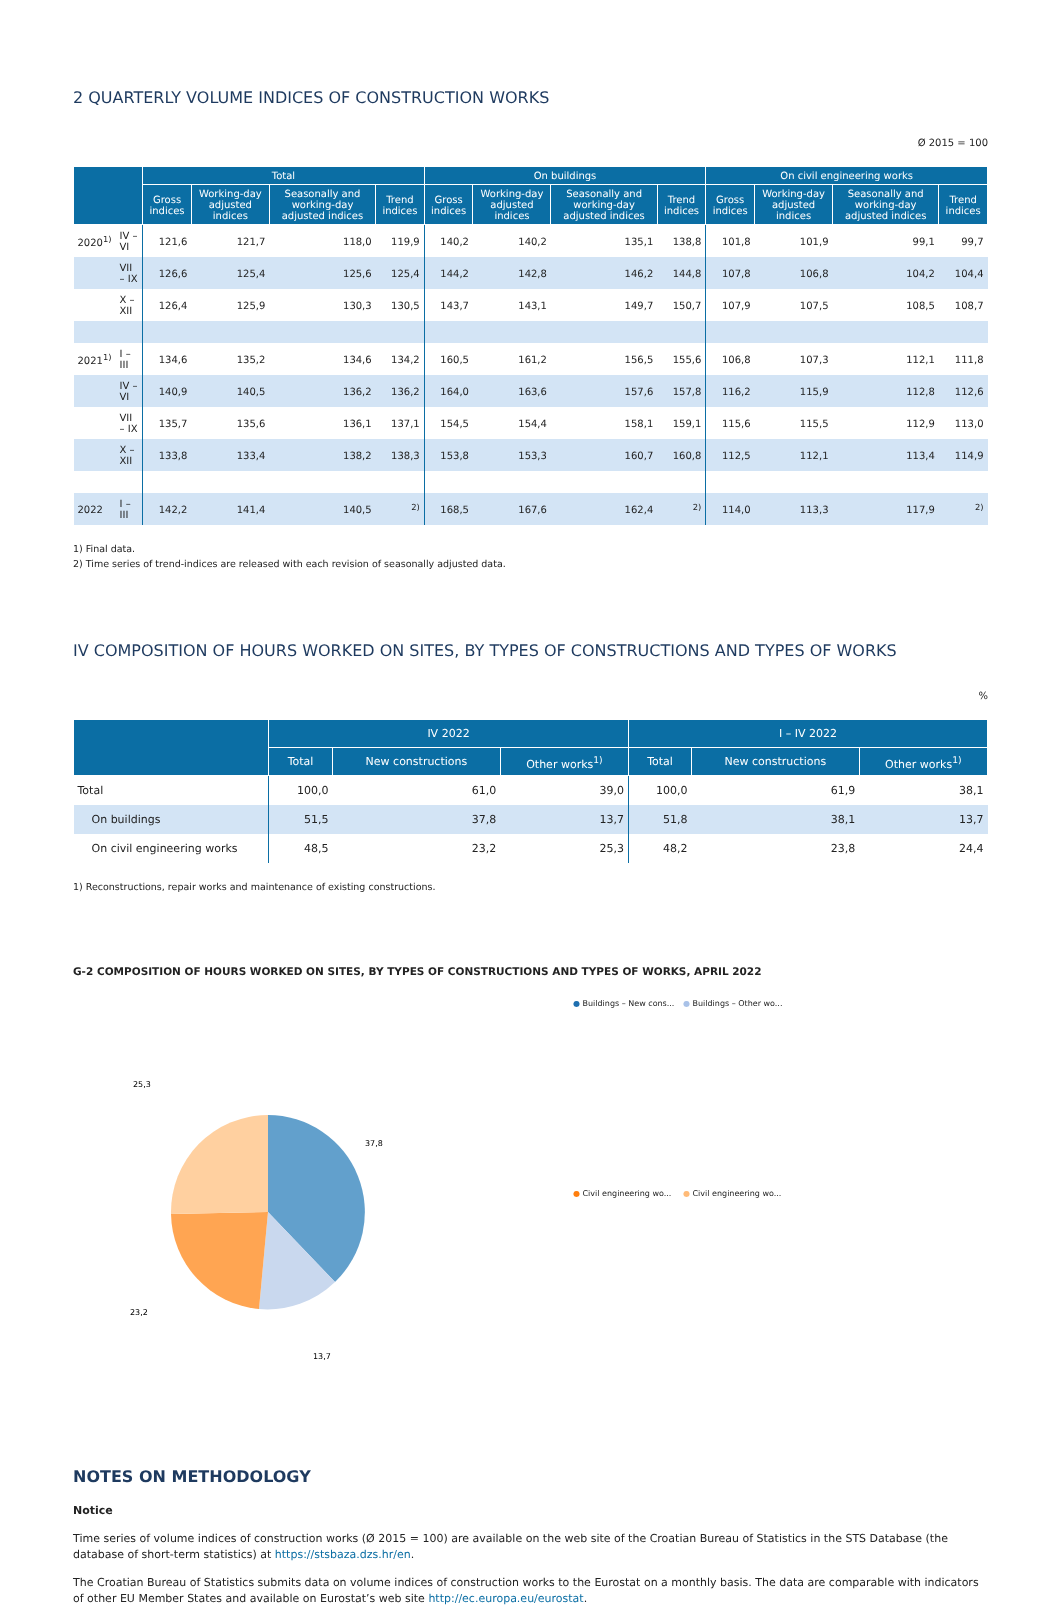2 QUARTERLY VOLUME INDICES OF CONSTRUCTION WORKS
Ø 2015 = 100
| | | Total | | | | On buildings | | | | On civil engineering works | | | |
| --- | --- | --- | --- | --- | --- | --- | --- | --- | --- | --- | --- | --- | --- |
| | | Gross indices | Working-day adjusted indices | Seasonally and working-day adjusted indices | Trend indices | Gross indices | Working-day adjusted indices | Seasonally and working-day adjusted indices | Trend indices | Gross indices | Working-day adjusted indices | Seasonally and working-day adjusted indices | Trend indices |
| 2020<sup>1)</sup> | IV – VI | 121,6 | 121,7 | 118,0 | 119,9 | 140,2 | 140,2 | 135,1 | 138,8 | 101,8 | 101,9 | 99,1 | 99,7 |
| | VII – IX | 126,6 | 125,4 | 125,6 | 125,4 | 144,2 | 142,8 | 146,2 | 144,8 | 107,8 | 106,8 | 104,2 | 104,4 |
| | X – XII | 126,4 | 125,9 | 130,3 | 130,5 | 143,7 | 143,1 | 149,7 | 150,7 | 107,9 | 107,5 | 108,5 | 108,7 |
| 2021<sup>1)</sup> | I – III | 134,6 | 135,2 | 134,6 | 134,2 | 160,5 | 161,2 | 156,5 | 155,6 | 106,8 | 107,3 | 112,1 | 111,8 |
| | IV – VI | 140,9 | 140,5 | 136,2 | 136,2 | 164,0 | 163,6 | 157,6 | 157,8 | 116,2 | 115,9 | 112,8 | 112,6 |
| | VII – IX | 135,7 | 135,6 | 136,1 | 137,1 | 154,5 | 154,4 | 158,1 | 159,1 | 115,6 | 115,5 | 112,9 | 113,0 |
| | X – XII | 133,8 | 133,4 | 138,2 | 138,3 | 153,8 | 153,3 | 160,7 | 160,8 | 112,5 | 112,1 | 113,4 | 114,9 |
| 2022 | I – III | 142,2 | 141,4 | 140,5 | <sup>2)</sup> | 168,5 | 167,6 | 162,4 | <sup>2)</sup> | 114,0 | 113,3 | 117,9 | <sup>2)</sup> |
1) Final data.
2) Time series of trend-indices are released with each revision of seasonally adjusted data.
IV COMPOSITION OF HOURS WORKED ON SITES, BY TYPES OF CONSTRUCTIONS AND TYPES OF WORKS
%
| | IV 2022 | | | I – IV 2022 | | |
| --- | --- | --- | --- | --- | --- | --- |
| | Total | New constructions | Other works<sup>1)</sup> | Total | New constructions | Other works<sup>1)</sup> |
| Total | 100,0 | 61,0 | 39,0 | 100,0 | 61,9 | 38,1 |
| On buildings | 51,5 | 37,8 | 13,7 | 51,8 | 38,1 | 13,7 |
| On civil engineering works | 48,5 | 23,2 | 25,3 | 48,2 | 23,8 | 24,4 |
1) Reconstructions, repair works and maintenance of existing constructions.
G-2 COMPOSITION OF HOURS WORKED ON SITES, BY TYPES OF CONSTRUCTIONS AND TYPES OF WORKS, APRIL 2022
37,8
13,7
23,2
25,3
● Buildings – New cons... ● Buildings – Other wo... ● Civil engineering wo... ● Civil engineering wo...
NOTES ON METHODOLOGY
Notice
Time series of volume indices of construction works (Ø 2015 = 100) are available on the web site of the Croatian Bureau of Statistics in the STS Database (the database of short-term statistics) at https://stsbaza.dzs.hr/en.
The Croatian Bureau of Statistics submits data on volume indices of construction works to the Eurostat on a monthly basis. The data are comparable with indicators of other EU Member States and available on Eurostat’s web site http://ec.europa.eu/eurostat.